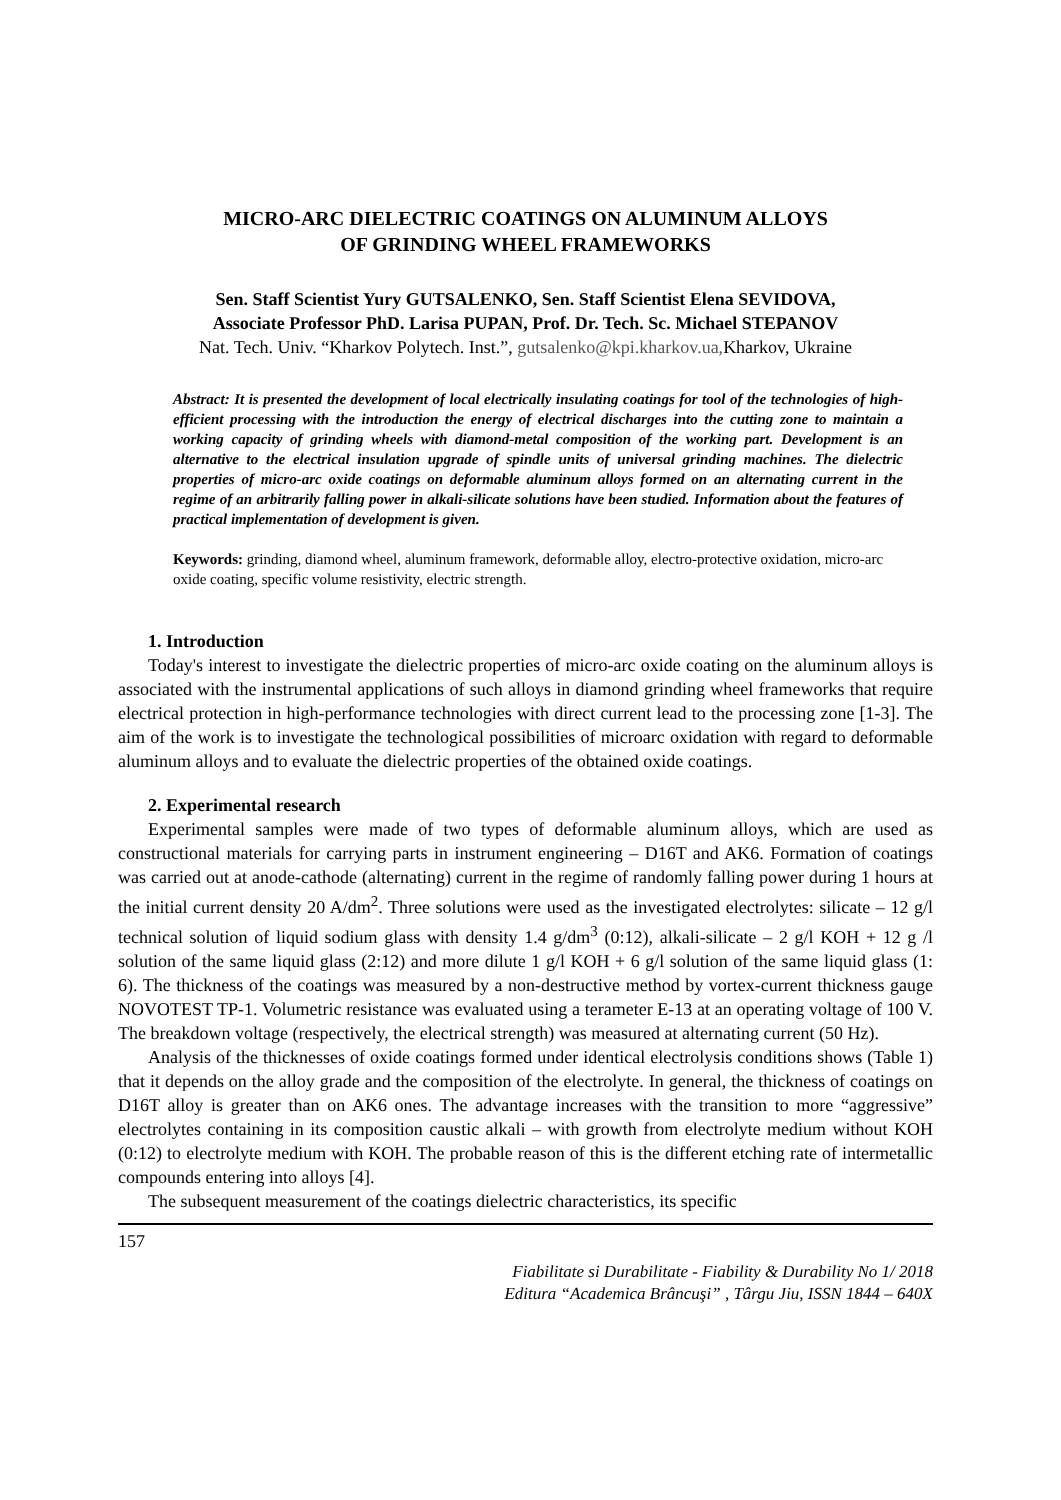MICRO-ARC DIELECTRIC COATINGS ON ALUMINUM ALLOYS
OF GRINDING WHEEL FRAMEWORKS
Sen. Staff Scientist Yury GUTSALENKO, Sen. Staff Scientist Elena SEVIDOVA,
Associate Professor PhD. Larisa PUPAN, Prof. Dr. Tech. Sc. Michael STEPANOV
Nat. Tech. Univ. “Kharkov Polytech. Inst.”, gutsalenko@kpi.kharkov.ua, Kharkov, Ukraine
Abstract: It is presented the development of local electrically insulating coatings for tool of the technologies of high-efficient processing with the introduction the energy of electrical discharges into the cutting zone to maintain a working capacity of grinding wheels with diamond-metal composition of the working part. Development is an alternative to the electrical insulation upgrade of spindle units of universal grinding machines. The dielectric properties of micro-arc oxide coatings on deformable aluminum alloys formed on an alternating current in the regime of an arbitrarily falling power in alkali-silicate solutions have been studied. Information about the features of practical implementation of development is given.
Keywords: grinding, diamond wheel, aluminum framework, deformable alloy, electro-protective oxidation, micro-arc oxide coating, specific volume resistivity, electric strength.
1. Introduction
Today's interest to investigate the dielectric properties of micro-arc oxide coating on the aluminum alloys is associated with the instrumental applications of such alloys in diamond grinding wheel frameworks that require electrical protection in high-performance technologies with direct current lead to the processing zone [1-3]. The aim of the work is to investigate the technological possibilities of microarc oxidation with regard to deformable aluminum alloys and to evaluate the dielectric properties of the obtained oxide coatings.
2. Experimental research
Experimental samples were made of two types of deformable aluminum alloys, which are used as constructional materials for carrying parts in instrument engineering – D16T and AK6. Formation of coatings was carried out at anode-cathode (alternating) current in the regime of randomly falling power during 1 hours at the initial current density 20 A/dm<sup>2</sup>. Three solutions were used as the investigated electrolytes: silicate – 12 g/l technical solution of liquid sodium glass with density 1.4 g/dm<sup>3</sup> (0:12), alkali-silicate – 2 g/l KOH + 12 g /l solution of the same liquid glass (2:12) and more dilute 1 g/l KOH + 6 g/l solution of the same liquid glass (1: 6). The thickness of the coatings was measured by a non-destructive method by vortex-current thickness gauge NOVOTEST TP-1. Volumetric resistance was evaluated using a terameter E-13 at an operating voltage of 100 V. The breakdown voltage (respectively, the electrical strength) was measured at alternating current (50 Hz).
Analysis of the thicknesses of oxide coatings formed under identical electrolysis conditions shows (Table 1) that it depends on the alloy grade and the composition of the electrolyte. In general, the thickness of coatings on D16T alloy is greater than on AK6 ones. The advantage increases with the transition to more “aggressive” electrolytes containing in its composition caustic alkali – with growth from electrolyte medium without KOH (0:12) to electrolyte medium with KOH. The probable reason of this is the different etching rate of intermetallic compounds entering into alloys [4].
The subsequent measurement of the coatings dielectric characteristics, its specific
157
Fiabilitate si Durabilitate - Fiability & Durability No 1/ 2018
Editura “Academica Brâncuşi” , Târgu Jiu, ISSN 1844 – 640X